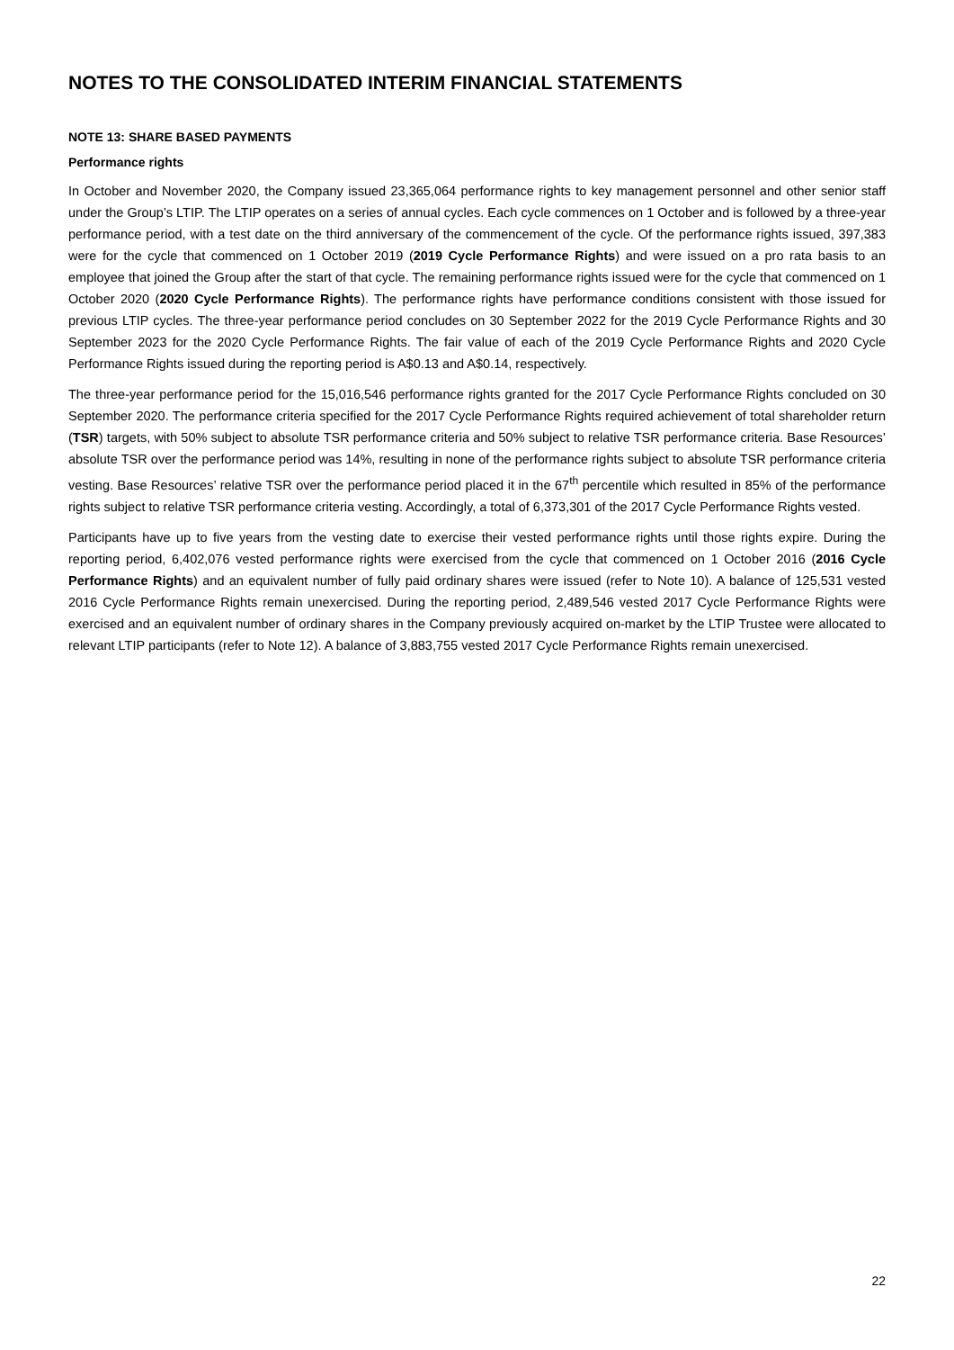NOTES TO THE CONSOLIDATED INTERIM FINANCIAL STATEMENTS
NOTE 13: SHARE BASED PAYMENTS
Performance rights
In October and November 2020, the Company issued 23,365,064 performance rights to key management personnel and other senior staff under the Group’s LTIP. The LTIP operates on a series of annual cycles. Each cycle commences on 1 October and is followed by a three-year performance period, with a test date on the third anniversary of the commencement of the cycle. Of the performance rights issued, 397,383 were for the cycle that commenced on 1 October 2019 (2019 Cycle Performance Rights) and were issued on a pro rata basis to an employee that joined the Group after the start of that cycle. The remaining performance rights issued were for the cycle that commenced on 1 October 2020 (2020 Cycle Performance Rights). The performance rights have performance conditions consistent with those issued for previous LTIP cycles. The three-year performance period concludes on 30 September 2022 for the 2019 Cycle Performance Rights and 30 September 2023 for the 2020 Cycle Performance Rights. The fair value of each of the 2019 Cycle Performance Rights and 2020 Cycle Performance Rights issued during the reporting period is A$0.13 and A$0.14, respectively.
The three-year performance period for the 15,016,546 performance rights granted for the 2017 Cycle Performance Rights concluded on 30 September 2020. The performance criteria specified for the 2017 Cycle Performance Rights required achievement of total shareholder return (TSR) targets, with 50% subject to absolute TSR performance criteria and 50% subject to relative TSR performance criteria. Base Resources’ absolute TSR over the performance period was 14%, resulting in none of the performance rights subject to absolute TSR performance criteria vesting. Base Resources’ relative TSR over the performance period placed it in the 67<sup>th</sup> percentile which resulted in 85% of the performance rights subject to relative TSR performance criteria vesting. Accordingly, a total of 6,373,301 of the 2017 Cycle Performance Rights vested.
Participants have up to five years from the vesting date to exercise their vested performance rights until those rights expire. During the reporting period, 6,402,076 vested performance rights were exercised from the cycle that commenced on 1 October 2016 (2016 Cycle Performance Rights) and an equivalent number of fully paid ordinary shares were issued (refer to Note 10). A balance of 125,531 vested 2016 Cycle Performance Rights remain unexercised. During the reporting period, 2,489,546 vested 2017 Cycle Performance Rights were exercised and an equivalent number of ordinary shares in the Company previously acquired on-market by the LTIP Trustee were allocated to relevant LTIP participants (refer to Note 12). A balance of 3,883,755 vested 2017 Cycle Performance Rights remain unexercised.
22